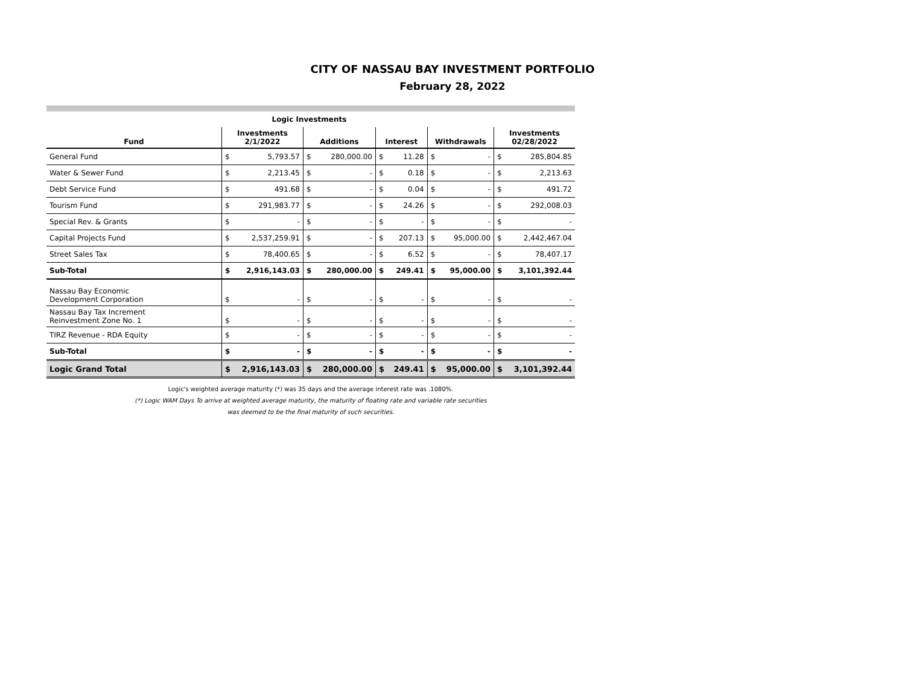CITY OF NASSAU BAY INVESTMENT PORTFOLIO
February 28, 2022
| Logic Investments | | | | | | | | | | |
| --- | --- | --- | --- | --- | --- | --- | --- | --- | --- | --- |
| Fund | Investments 2/1/2022 | | Additions | | Interest | | Withdrawals | | Investments 02/28/2022 | |
| General Fund | $ | 5,793.57 | $ | 280,000.00 | $ | 11.28 | $ | - | $ | 285,804.85 |
| Water & Sewer Fund | $ | 2,213.45 | $ | - | $ | 0.18 | $ | - | $ | 2,213.63 |
| Debt Service Fund | $ | 491.68 | $ | - | $ | 0.04 | $ | - | $ | 491.72 |
| Tourism Fund | $ | 291,983.77 | $ | - | $ | 24.26 | $ | - | $ | 292,008.03 |
| Special Rev. & Grants | $ | - | $ | - | $ | - | $ | - | $ | - |
| Capital Projects Fund | $ | 2,537,259.91 | $ | - | $ | 207.13 | $ | 95,000.00 | $ | 2,442,467.04 |
| Street Sales Tax | $ | 78,400.65 | $ | - | $ | 6.52 | $ | - | $ | 78,407.17 |
| Sub-Total | $ | 2,916,143.03 | $ | 280,000.00 | $ | 249.41 | $ | 95,000.00 | $ | 3,101,392.44 |
| Nassau Bay Economic Development Corporation | $ | - | $ | - | $ | - | $ | - | $ | - |
| Nassau Bay Tax Increment Reinvestment Zone No. 1 | $ | - | $ | - | $ | - | $ | - | $ | - |
| TIRZ Revenue - RDA Equity | $ | - | $ | - | $ | - | $ | - | $ | - |
| Sub-Total | $ | - | $ | - | $ | - | $ | - | $ | - |
| Logic Grand Total | $ | 2,916,143.03 | $ | 280,000.00 | $ | 249.41 | $ | 95,000.00 | $ | 3,101,392.44 |
Logic's weighted average maturity (*) was 35 days and the average interest rate was .1080%.
(*) Logic WAM Days To arrive at weighted average maturity, the maturity of floating rate and variable rate securities
was deemed to be the final maturity of such securities.